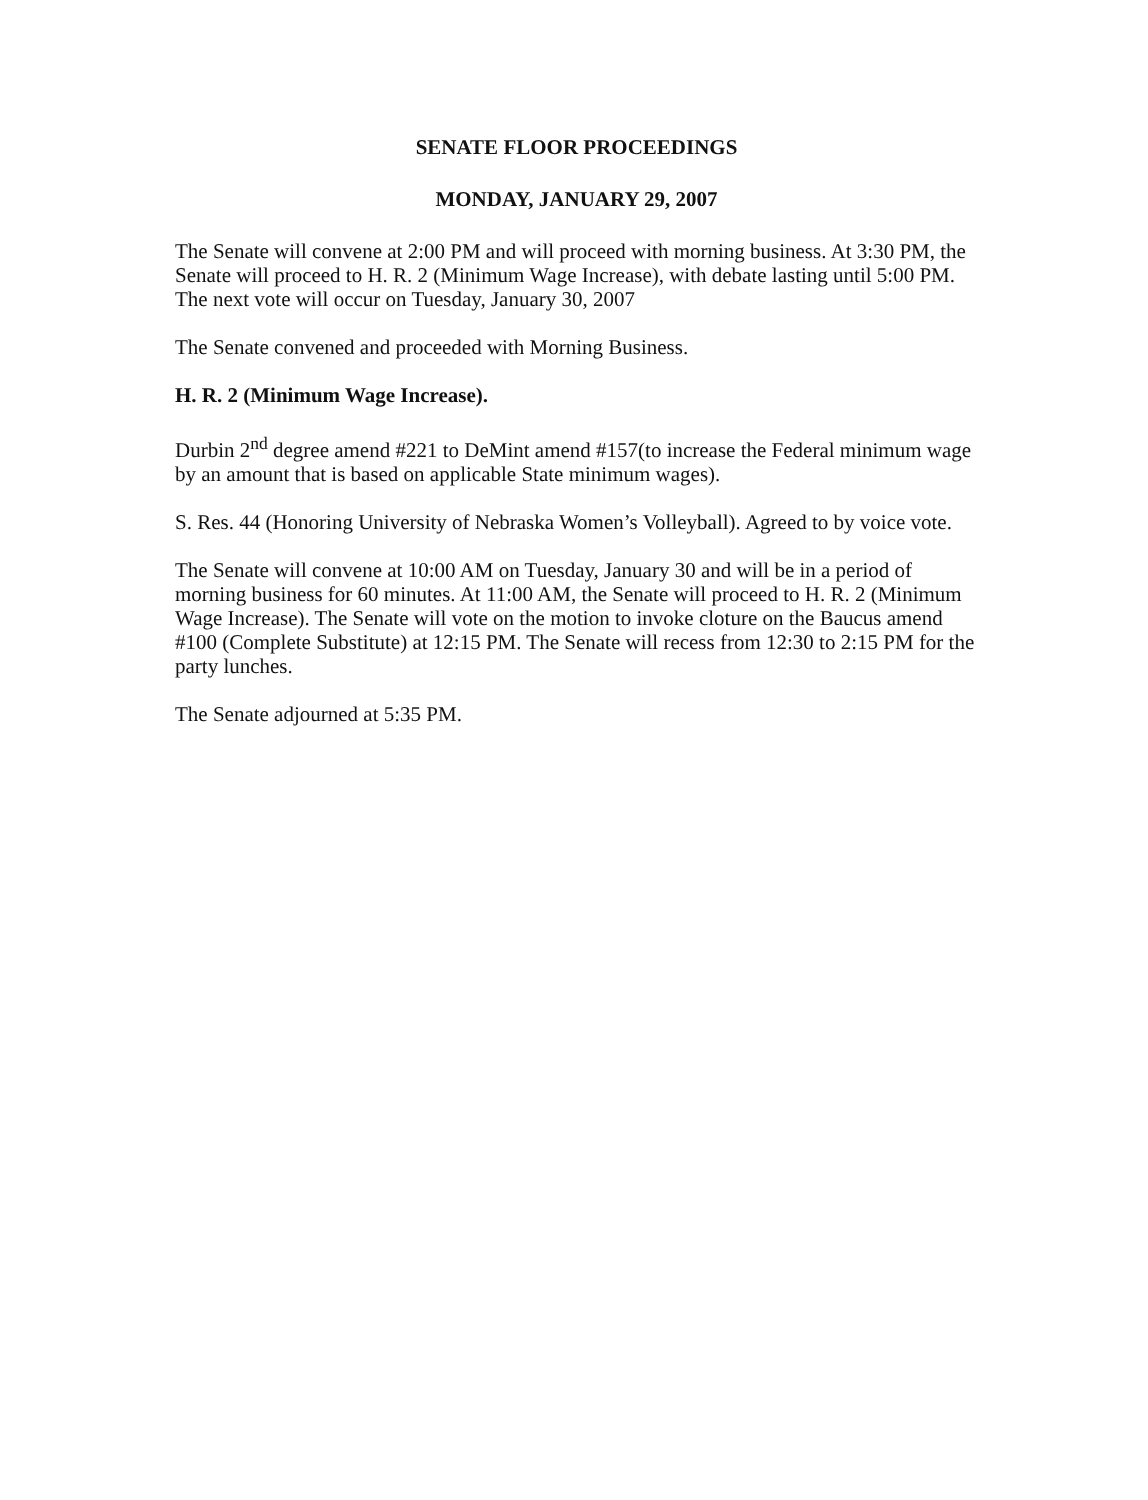SENATE FLOOR PROCEEDINGS
MONDAY, JANUARY 29, 2007
The Senate will convene at 2:00 PM and will proceed with morning business. At 3:30 PM, the Senate will proceed to H. R. 2 (Minimum Wage Increase), with debate lasting until 5:00 PM. The next vote will occur on Tuesday, January 30, 2007
The Senate convened and proceeded with Morning Business.
H. R. 2 (Minimum Wage Increase).
Durbin 2<sup>nd</sup> degree amend #221 to DeMint amend #157(to increase the Federal minimum wage by an amount that is based on applicable State minimum wages).
S. Res. 44 (Honoring University of Nebraska Women’s Volleyball). Agreed to by voice vote.
The Senate will convene at 10:00 AM on Tuesday, January 30 and will be in a period of morning business for 60 minutes. At 11:00 AM, the Senate will proceed to H. R. 2 (Minimum Wage Increase). The Senate will vote on the motion to invoke cloture on the Baucus amend #100 (Complete Substitute) at 12:15 PM. The Senate will recess from 12:30 to 2:15 PM for the party lunches.
The Senate adjourned at 5:35 PM.